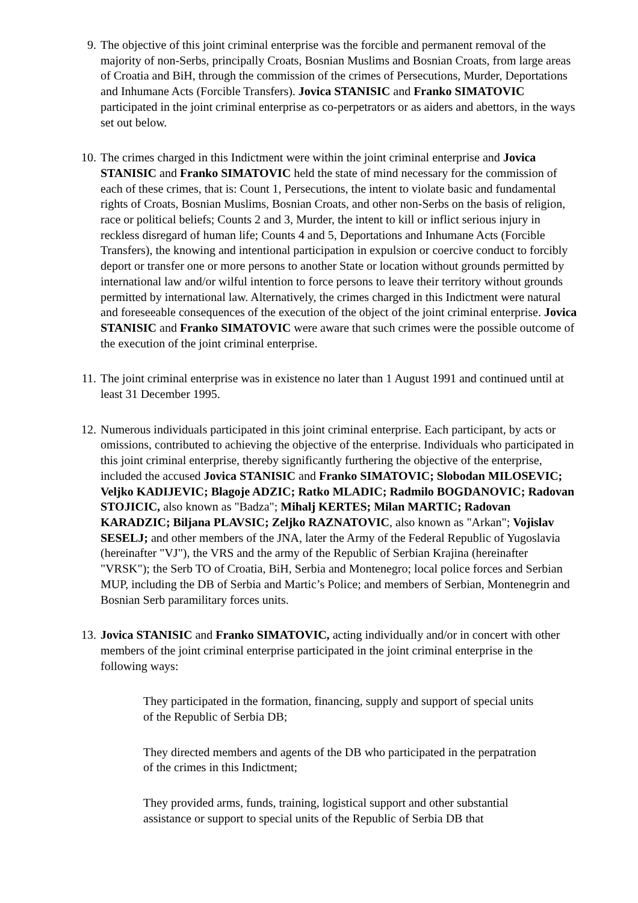9. The objective of this joint criminal enterprise was the forcible and permanent removal of the majority of non-Serbs, principally Croats, Bosnian Muslims and Bosnian Croats, from large areas of Croatia and BiH, through the commission of the crimes of Persecutions, Murder, Deportations and Inhumane Acts (Forcible Transfers). Jovica STANISIC and Franko SIMATOVIC participated in the joint criminal enterprise as co-perpetrators or as aiders and abettors, in the ways set out below.
10. The crimes charged in this Indictment were within the joint criminal enterprise and Jovica STANISIC and Franko SIMATOVIC held the state of mind necessary for the commission of each of these crimes, that is: Count 1, Persecutions, the intent to violate basic and fundamental rights of Croats, Bosnian Muslims, Bosnian Croats, and other non-Serbs on the basis of religion, race or political beliefs; Counts 2 and 3, Murder, the intent to kill or inflict serious injury in reckless disregard of human life; Counts 4 and 5, Deportations and Inhumane Acts (Forcible Transfers), the knowing and intentional participation in expulsion or coercive conduct to forcibly deport or transfer one or more persons to another State or location without grounds permitted by international law and/or wilful intention to force persons to leave their territory without grounds permitted by international law. Alternatively, the crimes charged in this Indictment were natural and foreseeable consequences of the execution of the object of the joint criminal enterprise. Jovica STANISIC and Franko SIMATOVIC were aware that such crimes were the possible outcome of the execution of the joint criminal enterprise.
11. The joint criminal enterprise was in existence no later than 1 August 1991 and continued until at least 31 December 1995.
12. Numerous individuals participated in this joint criminal enterprise. Each participant, by acts or omissions, contributed to achieving the objective of the enterprise. Individuals who participated in this joint criminal enterprise, thereby significantly furthering the objective of the enterprise, included the accused Jovica STANISIC and Franko SIMATOVIC; Slobodan MILOSEVIC; Veljko KADIJEVIC; Blagoje ADZIC; Ratko MLADIC; Radmilo BOGDANOVIC; Radovan STOJICIC, also known as "Badza"; Mihalj KERTES; Milan MARTIC; Radovan KARADZIC; Biljana PLAVSIC; Zeljko RAZNATOVIC, also known as "Arkan"; Vojislav SESELJ; and other members of the JNA, later the Army of the Federal Republic of Yugoslavia (hereinafter "VJ"), the VRS and the army of the Republic of Serbian Krajina (hereinafter "VRSK"); the Serb TO of Croatia, BiH, Serbia and Montenegro; local police forces and Serbian MUP, including the DB of Serbia and Martic’s Police; and members of Serbian, Montenegrin and Bosnian Serb paramilitary forces units.
13. Jovica STANISIC and Franko SIMATOVIC, acting individually and/or in concert with other members of the joint criminal enterprise participated in the joint criminal enterprise in the following ways:
They participated in the formation, financing, supply and support of special units of the Republic of Serbia DB;
They directed members and agents of the DB who participated in the perpatration of the crimes in this Indictment;
They provided arms, funds, training, logistical support and other substantial assistance or support to special units of the Republic of Serbia DB that